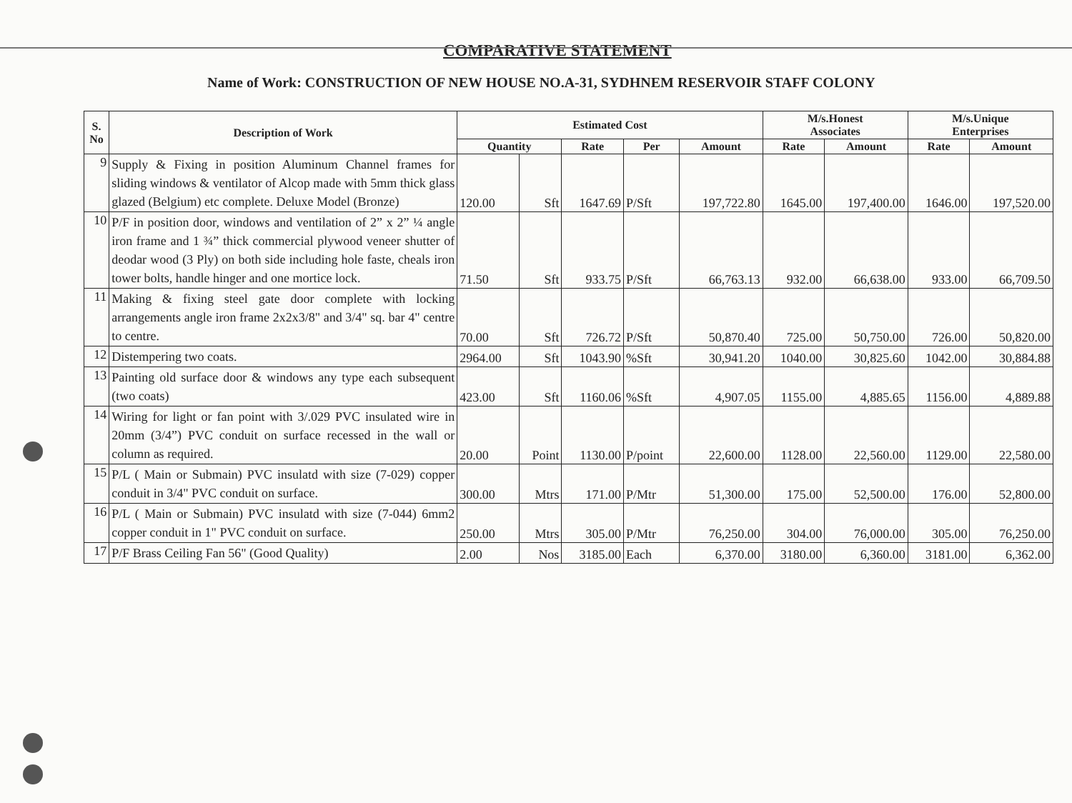COMPARATIVE STATEMENT
Name of Work: CONSTRUCTION OF NEW HOUSE NO.A-31, SYDHNEM RESERVOIR STAFF COLONY
| S. No | Description of Work | Estimated Cost | | | | | M/s.Honest Associates | | M/s.Unique Enterprises | |
| --- | --- | --- | --- | --- | --- | --- | --- | --- | --- | --- |
| | | Quantity | | Rate | Per | Amount | Rate | Amount | Rate | Amount |
| 9 | Supply & Fixing in position Aluminum Channel frames for sliding windows & ventilator of Alcop made with 5mm thick glass glazed (Belgium) etc complete. Deluxe Model (Bronze) | 120.00 | Sft | 1647.69 | P/Sft | 197,722.80 | 1645.00 | 197,400.00 | 1646.00 | 197,520.00 |
| 10 | P/F in position door, windows and ventilation of 2” x 2” ¼ angle iron frame and 1 ¾” thick commercial plywood veneer shutter of deodar wood (3 Ply) on both side including hole faste, cheals iron tower bolts, handle hinger and one mortice lock. | 71.50 | Sft | 933.75 | P/Sft | 66,763.13 | 932.00 | 66,638.00 | 933.00 | 66,709.50 |
| 11 | Making & fixing steel gate door complete with locking arrangements angle iron frame 2x2x3/8" and 3/4" sq. bar 4" centre to centre. | 70.00 | Sft | 726.72 | P/Sft | 50,870.40 | 725.00 | 50,750.00 | 726.00 | 50,820.00 |
| 12 | Distempering two coats. | 2964.00 | Sft | 1043.90 | %Sft | 30,941.20 | 1040.00 | 30,825.60 | 1042.00 | 30,884.88 |
| 13 | Painting old surface door & windows any type each subsequent (two coats) | 423.00 | Sft | 1160.06 | %Sft | 4,907.05 | 1155.00 | 4,885.65 | 1156.00 | 4,889.88 |
| 14 | Wiring for light or fan point with 3/.029 PVC insulated wire in 20mm (3/4”) PVC conduit on surface recessed in the wall or column as required. | 20.00 | Point | 1130.00 | P/point | 22,600.00 | 1128.00 | 22,560.00 | 1129.00 | 22,580.00 |
| 15 | P/L ( Main or Submain) PVC insulatd with size (7-029) copper conduit in 3/4" PVC conduit on surface. | 300.00 | Mtrs | 171.00 | P/Mtr | 51,300.00 | 175.00 | 52,500.00 | 176.00 | 52,800.00 |
| 16 | P/L ( Main or Submain) PVC insulatd with size (7-044) 6mm2 copper conduit in 1" PVC conduit on surface. | 250.00 | Mtrs | 305.00 | P/Mtr | 76,250.00 | 304.00 | 76,000.00 | 305.00 | 76,250.00 |
| 17 | P/F Brass Ceiling Fan 56" (Good Quality) | 2.00 | Nos | 3185.00 | Each | 6,370.00 | 3180.00 | 6,360.00 | 3181.00 | 6,362.00 |